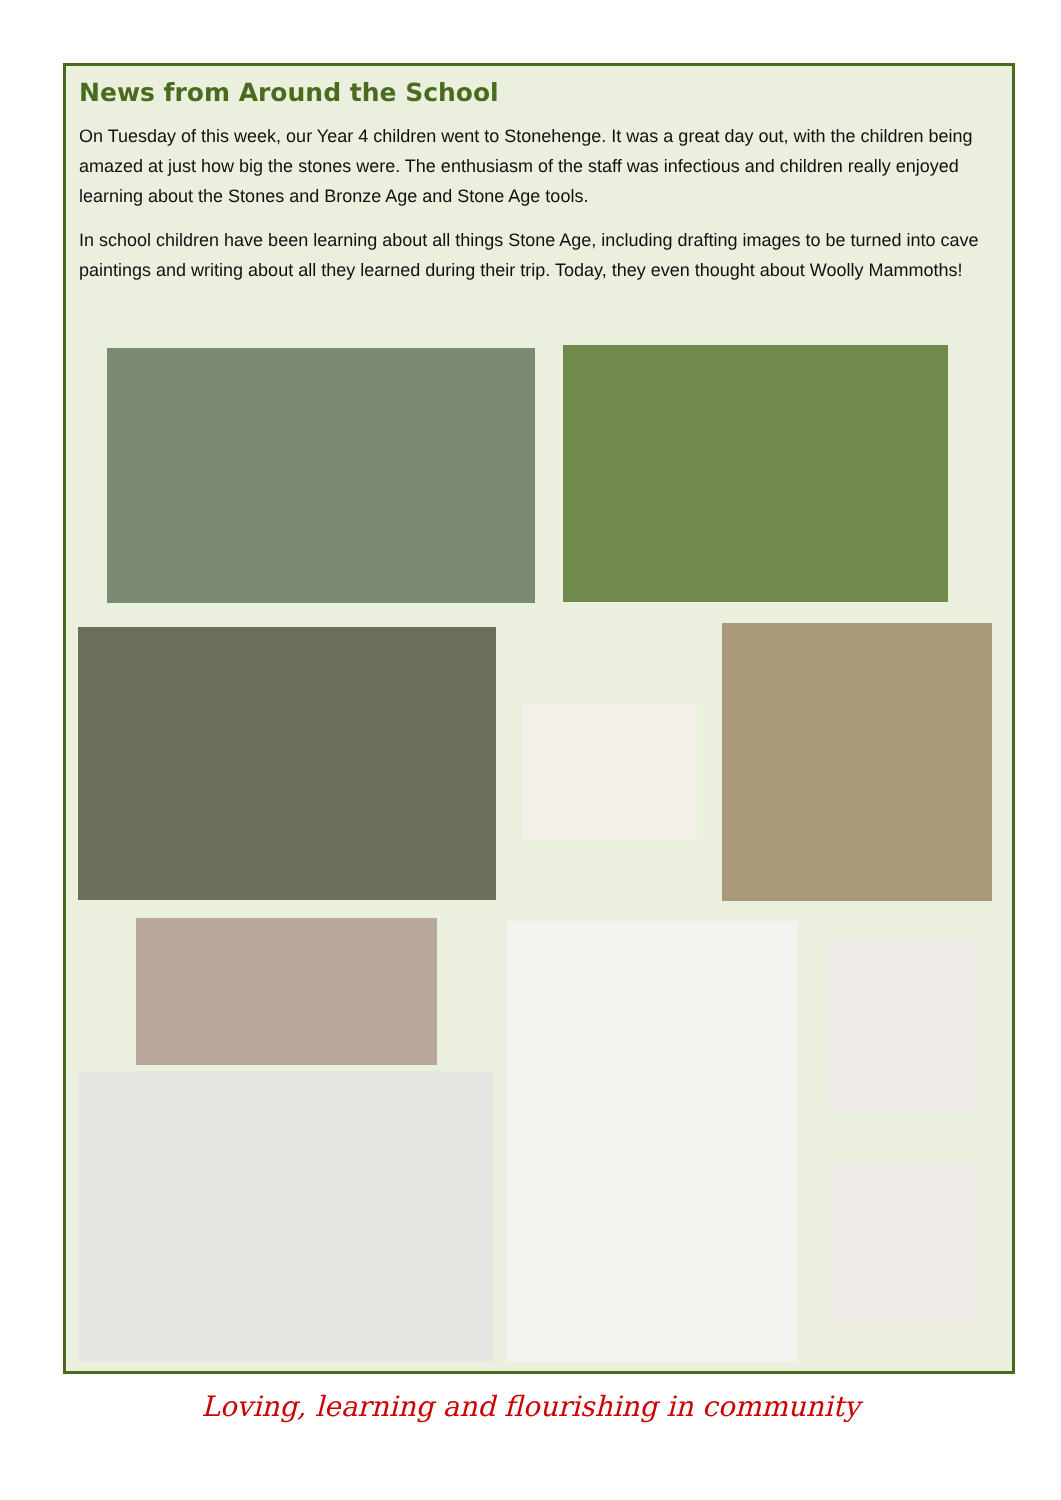News from Around the School
On Tuesday of this week, our Year 4 children went to Stonehenge. It was a great day out, with the children being amazed at just how big the stones were. The enthusiasm of the staff was infectious and children really enjoyed learning about the Stones and Bronze Age and Stone Age tools.
In school children have been learning about all things Stone Age, including drafting images to be turned into cave paintings and writing about all they learned during their trip. Today, they even thought about Woolly Mammoths!
Loving, learning and flourishing in community